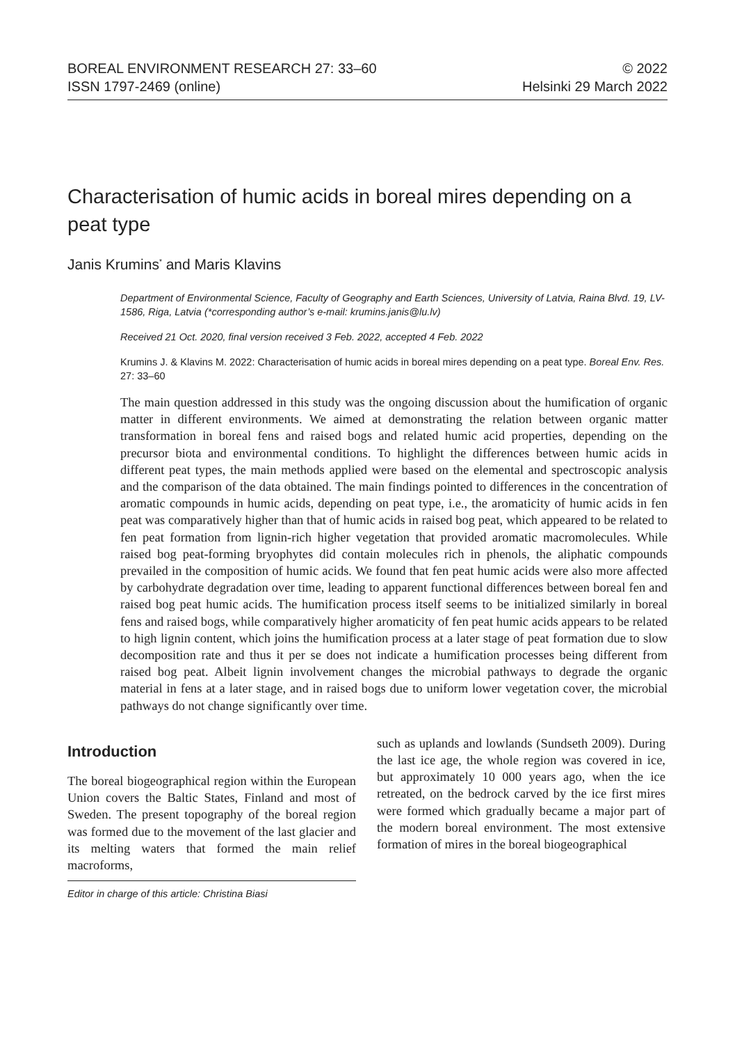BOREAL ENVIRONMENT RESEARCH 27: 33–60
ISSN 1797-2469 (online)
© 2022
Helsinki 29 March 2022
Characterisation of humic acids in boreal mires depending on a peat type
Janis Krumins<sup>*</sup> and Maris Klavins
Department of Environmental Science, Faculty of Geography and Earth Sciences, University of Latvia, Raina Blvd. 19, LV-1586, Riga, Latvia (*corresponding author’s e-mail: krumins.janis@lu.lv)
Received 21 Oct. 2020, final version received 3 Feb. 2022, accepted 4 Feb. 2022
Krumins J. & Klavins M. 2022: Characterisation of humic acids in boreal mires depending on a peat type. Boreal Env. Res. 27: 33–60
The main question addressed in this study was the ongoing discussion about the humification of organic matter in different environments. We aimed at demonstrating the relation between organic matter transformation in boreal fens and raised bogs and related humic acid properties, depending on the precursor biota and environmental conditions. To highlight the differences between humic acids in different peat types, the main methods applied were based on the elemental and spectroscopic analysis and the comparison of the data obtained. The main findings pointed to differences in the concentration of aromatic compounds in humic acids, depending on peat type, i.e., the aromaticity of humic acids in fen peat was comparatively higher than that of humic acids in raised bog peat, which appeared to be related to fen peat formation from lignin-rich higher vegetation that provided aromatic macromolecules. While raised bog peat-forming bryophytes did contain molecules rich in phenols, the aliphatic compounds prevailed in the composition of humic acids. We found that fen peat humic acids were also more affected by carbohydrate degradation over time, leading to apparent functional differences between boreal fen and raised bog peat humic acids. The humification process itself seems to be initialized similarly in boreal fens and raised bogs, while comparatively higher aromaticity of fen peat humic acids appears to be related to high lignin content, which joins the humification process at a later stage of peat formation due to slow decomposition rate and thus it per se does not indicate a humification processes being different from raised bog peat. Albeit lignin involvement changes the microbial pathways to degrade the organic material in fens at a later stage, and in raised bogs due to uniform lower vegetation cover, the microbial pathways do not change significantly over time.
Introduction
The boreal biogeographical region within the European Union covers the Baltic States, Finland and most of Sweden. The present topography of the boreal region was formed due to the movement of the last glacier and its melting waters that formed the main relief macroforms,
Editor in charge of this article: Christina Biasi
such as uplands and lowlands (Sundseth 2009). During the last ice age, the whole region was covered in ice, but approximately 10 000 years ago, when the ice retreated, on the bedrock carved by the ice first mires were formed which gradually became a major part of the modern boreal environment. The most extensive formation of mires in the boreal biogeographical